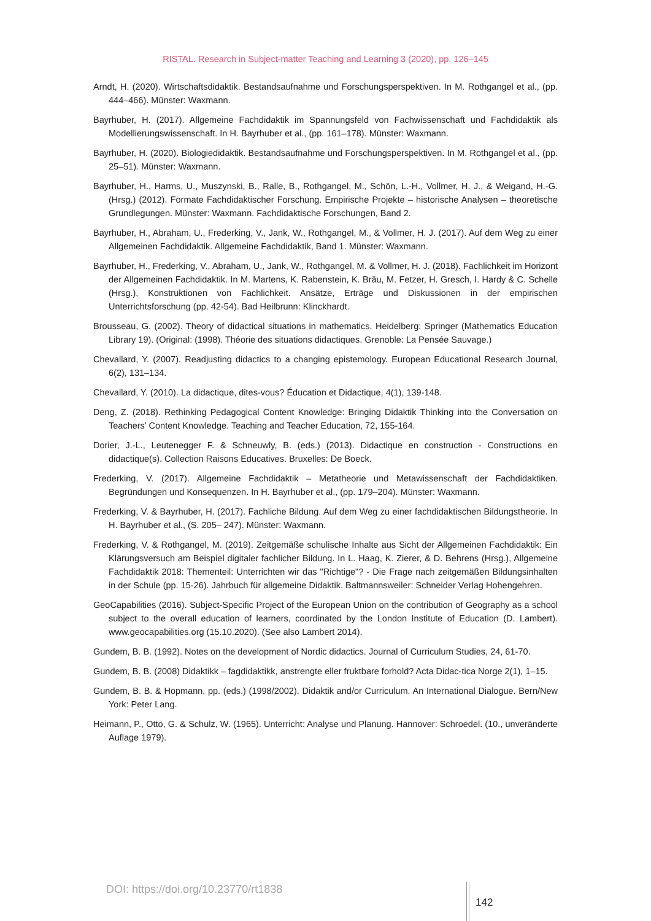RISTAL. Research in Subject-matter Teaching and Learning 3 (2020), pp. 126–145
Arndt, H. (2020). Wirtschaftsdidaktik. Bestandsaufnahme und Forschungsperspektiven. In M. Rothgangel et al., (pp. 444–466). Münster: Waxmann.
Bayrhuber, H. (2017). Allgemeine Fachdidaktik im Spannungsfeld von Fachwissenschaft und Fachdidaktik als Modellierungswissenschaft. In H. Bayrhuber et al., (pp. 161–178). Münster: Waxmann.
Bayrhuber, H. (2020). Biologiedidaktik. Bestandsaufnahme und Forschungsperspektiven. In M. Rothgangel et al., (pp. 25–51). Münster: Waxmann.
Bayrhuber, H., Harms, U., Muszynski, B., Ralle, B., Rothgangel, M., Schön, L.-H., Vollmer, H. J., & Weigand, H.-G. (Hrsg.) (2012). Formate Fachdidaktischer Forschung. Empirische Projekte – historische Analysen – theoretische Grundlegungen. Münster: Waxmann. Fachdidaktische Forschungen, Band 2.
Bayrhuber, H., Abraham, U., Frederking, V., Jank, W., Rothgangel, M., & Vollmer, H. J. (2017). Auf dem Weg zu einer Allgemeinen Fachdidaktik. Allgemeine Fachdidaktik, Band 1. Münster: Waxmann.
Bayrhuber, H., Frederking, V., Abraham, U., Jank, W., Rothgangel, M. & Vollmer, H. J. (2018). Fachlichkeit im Horizont der Allgemeinen Fachdidaktik. In M. Martens, K. Rabenstein, K. Bräu, M. Fetzer, H. Gresch, I. Hardy & C. Schelle (Hrsg.), Konstruktionen von Fachlichkeit. Ansätze, Erträge und Diskussionen in der empirischen Unterrichtsforschung (pp. 42-54). Bad Heilbrunn: Klinckhardt.
Brousseau, G. (2002). Theory of didactical situations in mathematics. Heidelberg: Springer (Mathematics Education Library 19). (Original: (1998). Théorie des situations didactiques. Grenoble: La Pensée Sauvage.)
Chevallard, Y. (2007). Readjusting didactics to a changing epistemology. European Educational Research Journal, 6(2), 131–134.
Chevallard, Y. (2010). La didactique, dites-vous? Éducation et Didactique, 4(1), 139-148.
Deng, Z. (2018). Rethinking Pedagogical Content Knowledge: Bringing Didaktik Thinking into the Conversation on Teachers’ Content Knowledge. Teaching and Teacher Education, 72, 155-164.
Dorier, J.-L., Leutenegger F. & Schneuwly, B. (eds.) (2013). Didactique en construction - Constructions en didactique(s). Collection Raisons Educatives. Bruxelles: De Boeck.
Frederking, V. (2017). Allgemeine Fachdidaktik – Metatheorie und Metawissenschaft der Fachdidaktiken. Begründungen und Konsequenzen. In H. Bayrhuber et al., (pp. 179–204). Münster: Waxmann.
Frederking, V. & Bayrhuber, H. (2017). Fachliche Bildung. Auf dem Weg zu einer fachdidaktischen Bildungstheorie. In H. Bayrhuber et al., (S. 205– 247). Münster: Waxmann.
Frederking, V. & Rothgangel, M. (2019). Zeitgemäße schulische Inhalte aus Sicht der Allgemeinen Fachdidaktik: Ein Klärungsversuch am Beispiel digitaler fachlicher Bildung. In L. Haag, K. Zierer, & D. Behrens (Hrsg.), Allgemeine Fachdidaktik 2018: Thementeil: Unterrichten wir das "Richtige"? - Die Frage nach zeitgemäßen Bildungsinhalten in der Schule (pp. 15-26). Jahrbuch für allgemeine Didaktik. Baltmannsweiler: Schneider Verlag Hohengehren.
GeoCapabilities (2016). Subject-Specific Project of the European Union on the contribution of Geography as a school subject to the overall education of learners, coordinated by the London Institute of Education (D. Lambert). www.geocapabilities.org (15.10.2020). (See also Lambert 2014).
Gundem, B. B. (1992). Notes on the development of Nordic didactics. Journal of Curriculum Studies, 24, 61-70.
Gundem, B. B. (2008) Didaktikk – fagdidaktikk, anstrengte eller fruktbare forhold? Acta Didac-tica Norge 2(1), 1–15.
Gundem, B. B. & Hopmann, pp. (eds.) (1998/2002). Didaktik and/or Curriculum. An International Dialogue. Bern/New York: Peter Lang.
Heimann, P., Otto, G. & Schulz, W. (1965). Unterricht: Analyse und Planung. Hannover: Schroedel. (10., unveränderte Auflage 1979).
DOI: https://doi.org/10.23770/rt1838
142